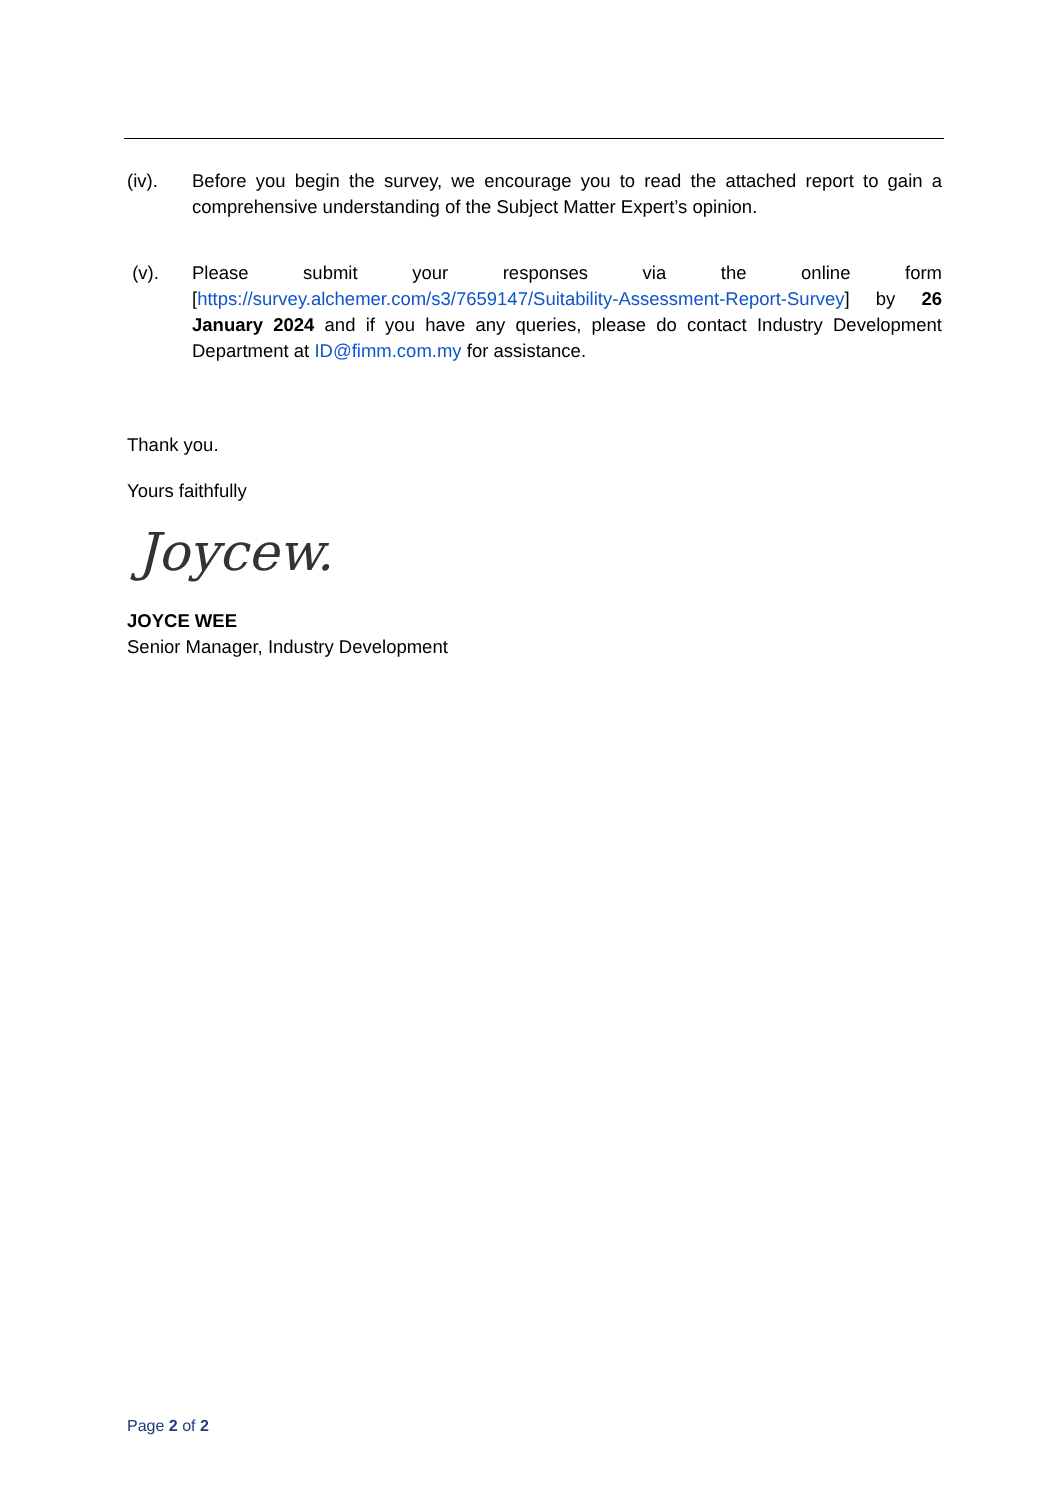(iv). Before you begin the survey, we encourage you to read the attached report to gain a comprehensive understanding of the Subject Matter Expert’s opinion.
(v). Please submit your responses via the online form [https://survey.alchemer.com/s3/7659147/Suitability-Assessment-Report-Survey] by 26 January 2024 and if you have any queries, please do contact Industry Development Department at ID@fimm.com.my for assistance.
Thank you.
Yours faithfully
Joycew.
JOYCE WEE
Senior Manager, Industry Development
Page 2 of 2